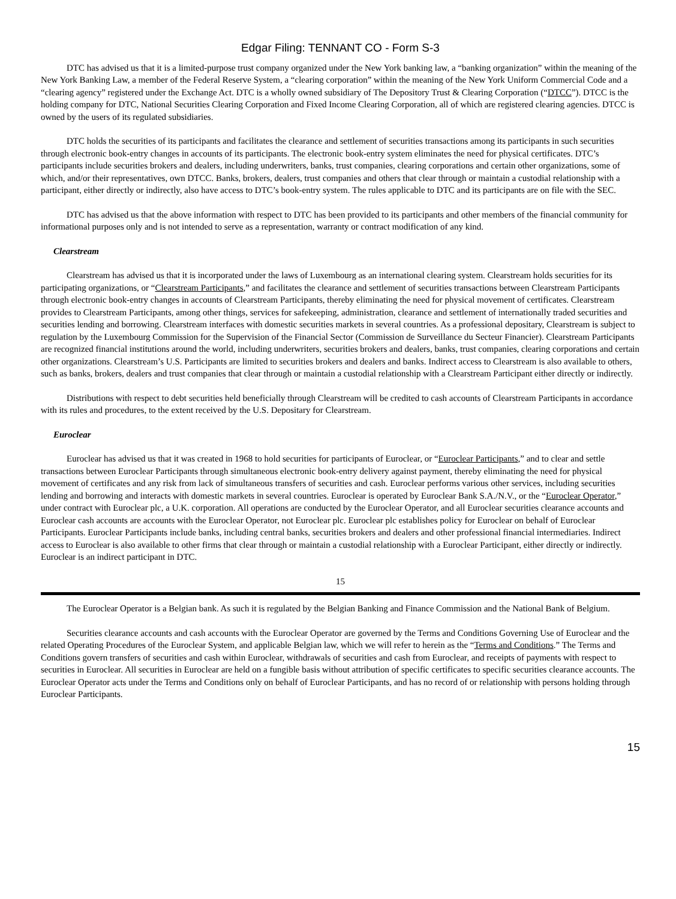Edgar Filing: TENNANT CO - Form S-3
DTC has advised us that it is a limited-purpose trust company organized under the New York banking law, a “banking organization” within the meaning of the New York Banking Law, a member of the Federal Reserve System, a “clearing corporation” within the meaning of the New York Uniform Commercial Code and a “clearing agency” registered under the Exchange Act. DTC is a wholly owned subsidiary of The Depository Trust & Clearing Corporation (“DTCC”). DTCC is the holding company for DTC, National Securities Clearing Corporation and Fixed Income Clearing Corporation, all of which are registered clearing agencies. DTCC is owned by the users of its regulated subsidiaries.
DTC holds the securities of its participants and facilitates the clearance and settlement of securities transactions among its participants in such securities through electronic book-entry changes in accounts of its participants. The electronic book-entry system eliminates the need for physical certificates. DTC’s participants include securities brokers and dealers, including underwriters, banks, trust companies, clearing corporations and certain other organizations, some of which, and/or their representatives, own DTCC. Banks, brokers, dealers, trust companies and others that clear through or maintain a custodial relationship with a participant, either directly or indirectly, also have access to DTC’s book-entry system. The rules applicable to DTC and its participants are on file with the SEC.
DTC has advised us that the above information with respect to DTC has been provided to its participants and other members of the financial community for informational purposes only and is not intended to serve as a representation, warranty or contract modification of any kind.
Clearstream
Clearstream has advised us that it is incorporated under the laws of Luxembourg as an international clearing system. Clearstream holds securities for its participating organizations, or “Clearstream Participants,” and facilitates the clearance and settlement of securities transactions between Clearstream Participants through electronic book-entry changes in accounts of Clearstream Participants, thereby eliminating the need for physical movement of certificates. Clearstream provides to Clearstream Participants, among other things, services for safekeeping, administration, clearance and settlement of internationally traded securities and securities lending and borrowing. Clearstream interfaces with domestic securities markets in several countries. As a professional depositary, Clearstream is subject to regulation by the Luxembourg Commission for the Supervision of the Financial Sector (Commission de Surveillance du Secteur Financier). Clearstream Participants are recognized financial institutions around the world, including underwriters, securities brokers and dealers, banks, trust companies, clearing corporations and certain other organizations. Clearstream’s U.S. Participants are limited to securities brokers and dealers and banks. Indirect access to Clearstream is also available to others, such as banks, brokers, dealers and trust companies that clear through or maintain a custodial relationship with a Clearstream Participant either directly or indirectly.
Distributions with respect to debt securities held beneficially through Clearstream will be credited to cash accounts of Clearstream Participants in accordance with its rules and procedures, to the extent received by the U.S. Depositary for Clearstream.
Euroclear
Euroclear has advised us that it was created in 1968 to hold securities for participants of Euroclear, or “Euroclear Participants,” and to clear and settle transactions between Euroclear Participants through simultaneous electronic book-entry delivery against payment, thereby eliminating the need for physical movement of certificates and any risk from lack of simultaneous transfers of securities and cash. Euroclear performs various other services, including securities lending and borrowing and interacts with domestic markets in several countries. Euroclear is operated by Euroclear Bank S.A./N.V., or the “Euroclear Operator,” under contract with Euroclear plc, a U.K. corporation. All operations are conducted by the Euroclear Operator, and all Euroclear securities clearance accounts and Euroclear cash accounts are accounts with the Euroclear Operator, not Euroclear plc. Euroclear plc establishes policy for Euroclear on behalf of Euroclear Participants. Euroclear Participants include banks, including central banks, securities brokers and dealers and other professional financial intermediaries. Indirect access to Euroclear is also available to other firms that clear through or maintain a custodial relationship with a Euroclear Participant, either directly or indirectly. Euroclear is an indirect participant in DTC.
15
The Euroclear Operator is a Belgian bank. As such it is regulated by the Belgian Banking and Finance Commission and the National Bank of Belgium.
Securities clearance accounts and cash accounts with the Euroclear Operator are governed by the Terms and Conditions Governing Use of Euroclear and the related Operating Procedures of the Euroclear System, and applicable Belgian law, which we will refer to herein as the “Terms and Conditions.” The Terms and Conditions govern transfers of securities and cash within Euroclear, withdrawals of securities and cash from Euroclear, and receipts of payments with respect to securities in Euroclear. All securities in Euroclear are held on a fungible basis without attribution of specific certificates to specific securities clearance accounts. The Euroclear Operator acts under the Terms and Conditions only on behalf of Euroclear Participants, and has no record of or relationship with persons holding through Euroclear Participants.
15